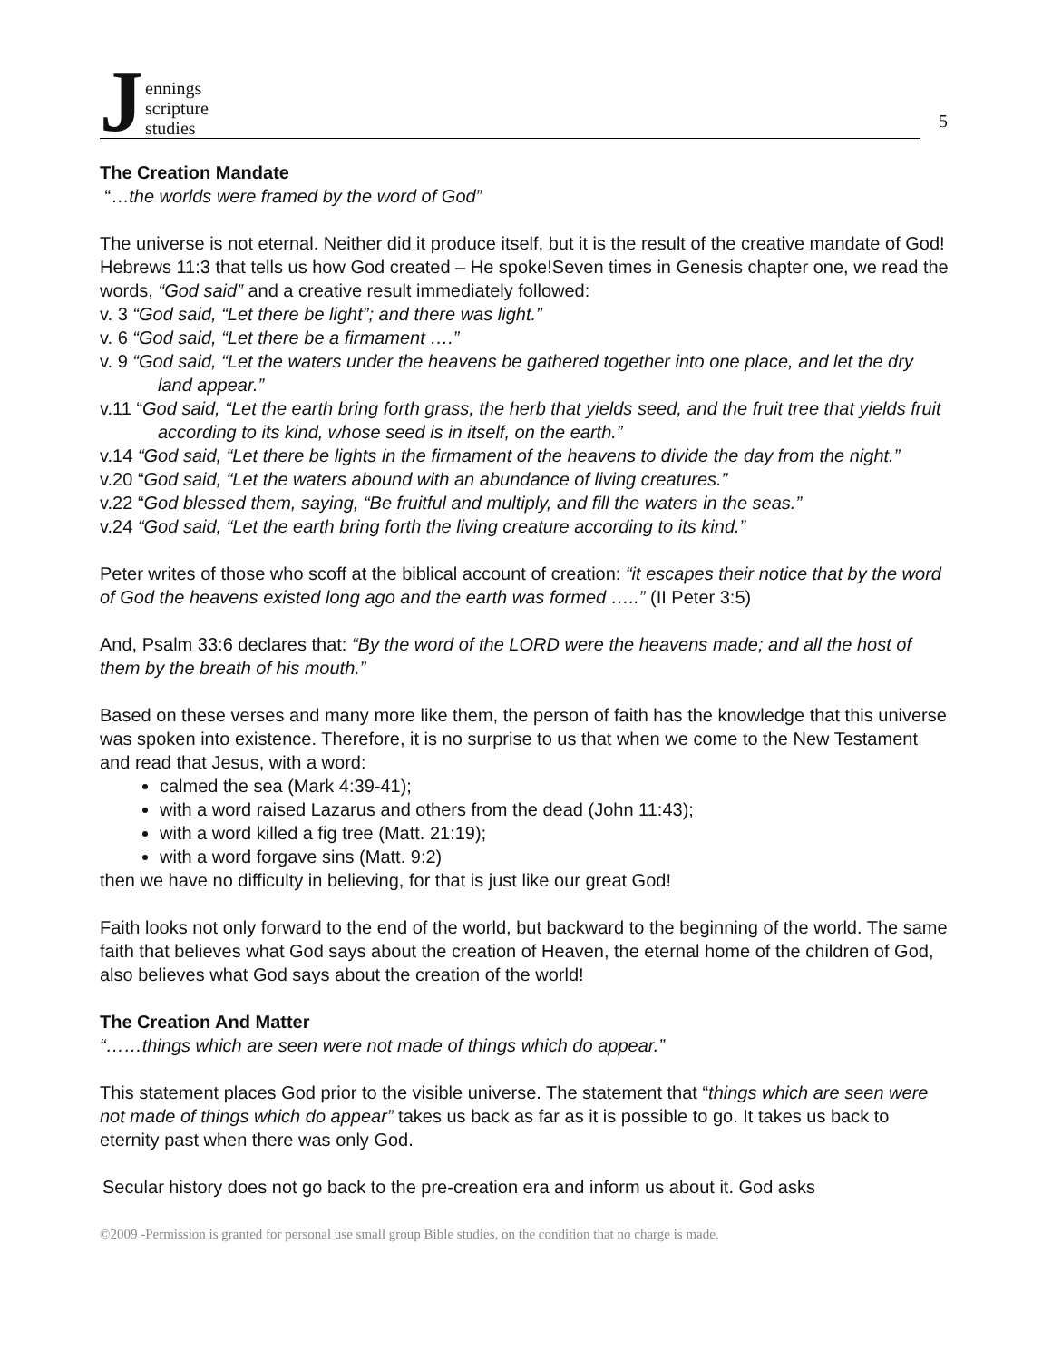Jennings
scripture
studies
5
The Creation Mandate
“…the worlds were framed by the word of God”
The universe is not eternal. Neither did it produce itself, but it is the result of the creative mandate of God! Hebrews 11:3 that tells us how God created – He spoke!Seven times in Genesis chapter one, we read the words, “God said” and a creative result immediately followed:
v. 3 “God said, “Let there be light”; and there was light.”
v. 6 “God said, “Let there be a firmament ….”
v. 9 “God said, “Let the waters under the heavens be gathered together into one place, and let the dry land appear.”
v.11 “God said, “Let the earth bring forth grass, the herb that yields seed, and the fruit tree that yields fruit according to its kind, whose seed is in itself, on the earth.”
v.14 “God said, “Let there be lights in the firmament of the heavens to divide the day from the night.”
v.20 “God said, “Let the waters abound with an abundance of living creatures.”
v.22 “God blessed them, saying, “Be fruitful and multiply, and fill the waters in the seas.”
v.24 “God said, “Let the earth bring forth the living creature according to its kind.”
Peter writes of those who scoff at the biblical account of creation: “it escapes their notice that by the word of God the heavens existed long ago and the earth was formed …..” (II Peter 3:5)
And, Psalm 33:6 declares that: “By the word of the LORD were the heavens made; and all the host of them by the breath of his mouth.”
Based on these verses and many more like them, the person of faith has the knowledge that this universe was spoken into existence. Therefore, it is no surprise to us that when we come to the New Testament and read that Jesus, with a word:
calmed the sea (Mark 4:39-41);
with a word raised Lazarus and others from the dead (John 11:43);
with a word killed a fig tree (Matt. 21:19);
with a word forgave sins (Matt. 9:2)
then we have no difficulty in believing, for that is just like our great God!
Faith looks not only forward to the end of the world, but backward to the beginning of the world. The same faith that believes what God says about the creation of Heaven, the eternal home of the children of God, also believes what God says about the creation of the world!
The Creation And Matter
“……things which are seen were not made of things which do appear.”
This statement places God prior to the visible universe. The statement that “things which are seen were not made of things which do appear” takes us back as far as it is possible to go. It takes us back to eternity past when there was only God.
Secular history does not go back to the pre-creation era and inform us about it. God asks
©2009 -Permission is granted for personal use small group Bible studies, on the condition that no charge is made.